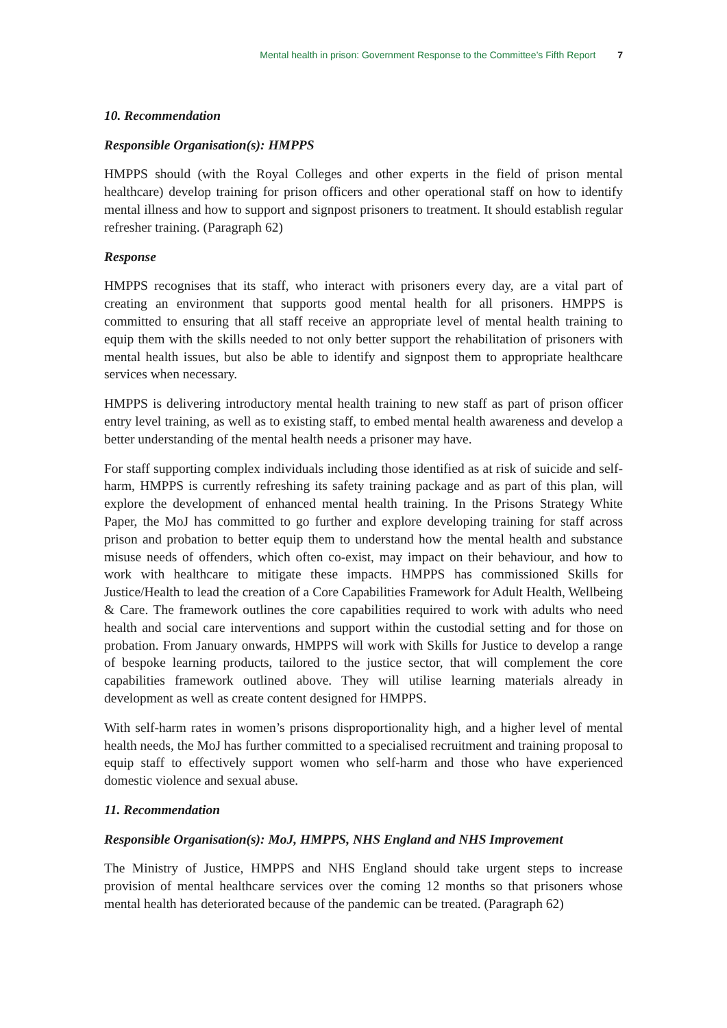Mental health in prison: Government Response to the Committee’s Fifth Report 7
10. Recommendation
Responsible Organisation(s): HMPPS
HMPPS should (with the Royal Colleges and other experts in the field of prison mental healthcare) develop training for prison officers and other operational staff on how to identify mental illness and how to support and signpost prisoners to treatment. It should establish regular refresher training. (Paragraph 62)
Response
HMPPS recognises that its staff, who interact with prisoners every day, are a vital part of creating an environment that supports good mental health for all prisoners. HMPPS is committed to ensuring that all staff receive an appropriate level of mental health training to equip them with the skills needed to not only better support the rehabilitation of prisoners with mental health issues, but also be able to identify and signpost them to appropriate healthcare services when necessary.
HMPPS is delivering introductory mental health training to new staff as part of prison officer entry level training, as well as to existing staff, to embed mental health awareness and develop a better understanding of the mental health needs a prisoner may have.
For staff supporting complex individuals including those identified as at risk of suicide and self-harm, HMPPS is currently refreshing its safety training package and as part of this plan, will explore the development of enhanced mental health training. In the Prisons Strategy White Paper, the MoJ has committed to go further and explore developing training for staff across prison and probation to better equip them to understand how the mental health and substance misuse needs of offenders, which often co-exist, may impact on their behaviour, and how to work with healthcare to mitigate these impacts. HMPPS has commissioned Skills for Justice/Health to lead the creation of a Core Capabilities Framework for Adult Health, Wellbeing & Care. The framework outlines the core capabilities required to work with adults who need health and social care interventions and support within the custodial setting and for those on probation. From January onwards, HMPPS will work with Skills for Justice to develop a range of bespoke learning products, tailored to the justice sector, that will complement the core capabilities framework outlined above. They will utilise learning materials already in development as well as create content designed for HMPPS.
With self-harm rates in women’s prisons disproportionality high, and a higher level of mental health needs, the MoJ has further committed to a specialised recruitment and training proposal to equip staff to effectively support women who self-harm and those who have experienced domestic violence and sexual abuse.
11. Recommendation
Responsible Organisation(s): MoJ, HMPPS, NHS England and NHS Improvement
The Ministry of Justice, HMPPS and NHS England should take urgent steps to increase provision of mental healthcare services over the coming 12 months so that prisoners whose mental health has deteriorated because of the pandemic can be treated. (Paragraph 62)